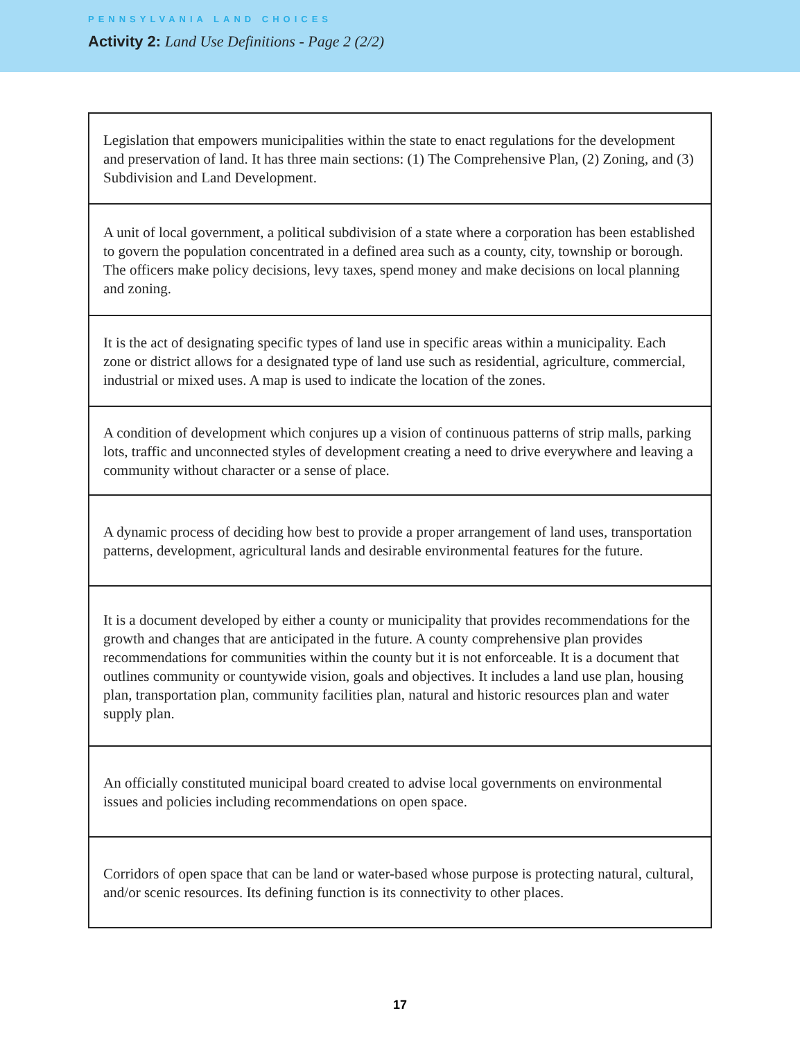PENNSYLVANIA LAND CHOICES
Activity 2: Land Use Definitions - Page 2 (2/2)
| Legislation that empowers municipalities within the state to enact regulations for the development and preservation of land. It has three main sections: (1) The Comprehensive Plan, (2) Zoning, and (3) Subdivision and Land Development. |
| A unit of local government, a political subdivision of a state where a corporation has been established to govern the population concentrated in a defined area such as a county, city, township or borough. The officers make policy decisions, levy taxes, spend money and make decisions on local planning and zoning. |
| It is the act of designating specific types of land use in specific areas within a municipality. Each zone or district allows for a designated type of land use such as residential, agriculture, commercial, industrial or mixed uses. A map is used to indicate the location of the zones. |
| A condition of development which conjures up a vision of continuous patterns of strip malls, parking lots, traffic and unconnected styles of development creating a need to drive everywhere and leaving a community without character or a sense of place. |
| A dynamic process of deciding how best to provide a proper arrangement of land uses, transportation patterns, development, agricultural lands and desirable environmental features for the future. |
| It is a document developed by either a county or municipality that provides recommendations for the growth and changes that are anticipated in the future. A county comprehensive plan provides recommendations for communities within the county but it is not enforceable. It is a document that outlines community or countywide vision, goals and objectives. It includes a land use plan, housing plan, transportation plan, community facilities plan, natural and historic resources plan and water supply plan. |
| An officially constituted municipal board created to advise local governments on environmental issues and policies including recommendations on open space. |
| Corridors of open space that can be land or water-based whose purpose is protecting natural, cultural, and/or scenic resources. Its defining function is its connectivity to other places. |
17